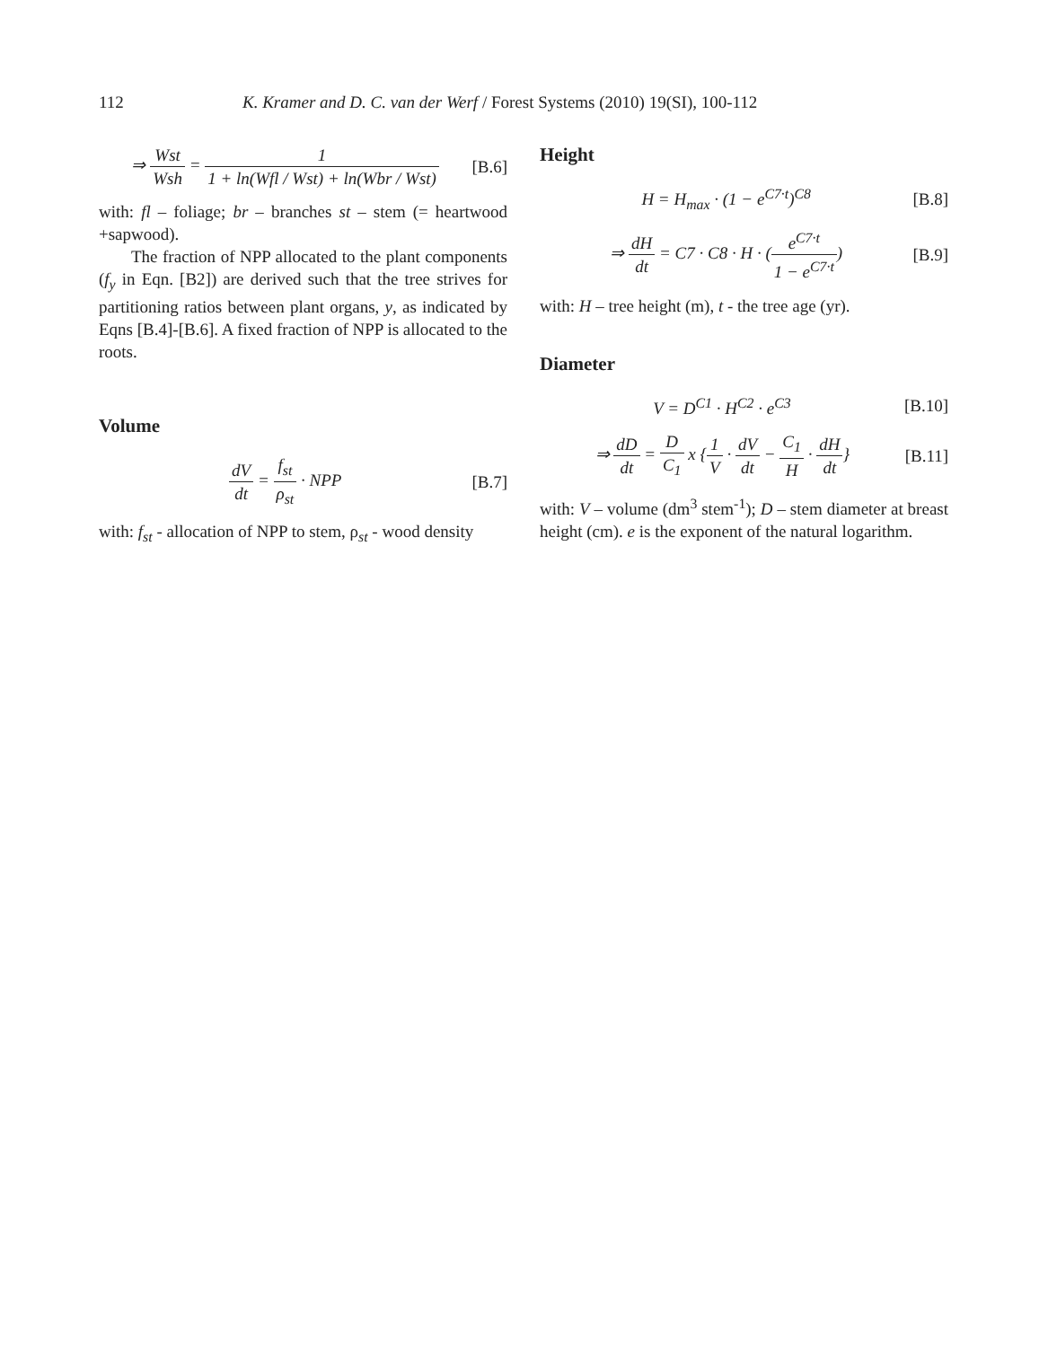112 K. Kramer and D. C. van der Werf / Forest Systems (2010) 19(SI), 100-112
⇒ Wst Wsh = 1 1 + ln(Wfl / Wst) + ln(Wbr / Wst) [B.6]
with: fl – foliage; br – branches st – stem (= heartwo­od +sapwood).
The fraction of NPP allocated to the plant components (f<sub>y</sub> in Eqn. [B2]) are derived such that the tree strives for partitioning ratios between plant organs, y, as indicated by Eqns [B.4]-[B.6]. A fixed fraction of NPP is allocated to the roots.
Volume
dV dt = f<sub>st</sub> ρ<sub>st</sub> · NPP [B.7]
with: f<sub>st</sub> - allocation of NPP to stem, ρ<sub>st</sub> - wood density
Height
H = H<sub>max</sub> · (1 − e<sup>C7·t</sup>)<sup>C8</sup> [B.8]
⇒ dH dt = C7 · C8 · H · (e<sup>C7·t</sup> 1 − e<sup>C7·t</sup>) [B.9]
with: H – tree height (m), t - the tree age (yr).
Diameter
V = D<sup>C1</sup> · H<sup>C2</sup> · e<sup>C3</sup> [B.10]
⇒ dD dt = D C<sub>1</sub> x {1 V · dV dt − C<sub>1</sub> H · dH dt} [B.11]
with: V – volume (dm<sup>3</sup> stem<sup>-1</sup>); D – stem diameter at breast height (cm). e is the exponent of the natural logarithm.